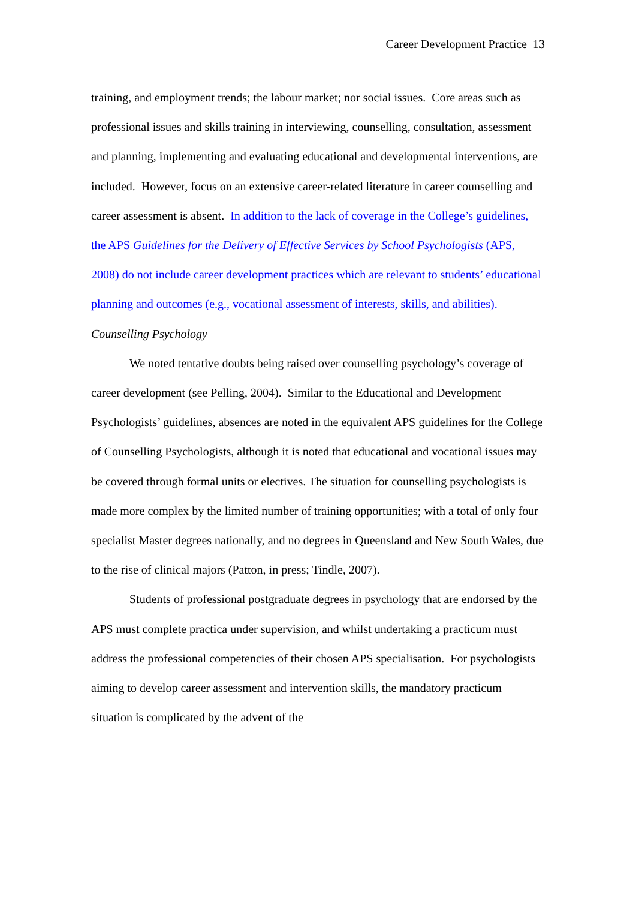Career Development Practice 13
training, and employment trends; the labour market; nor social issues. Core areas such as professional issues and skills training in interviewing, counselling, consultation, assessment and planning, implementing and evaluating educational and developmental interventions, are included. However, focus on an extensive career-related literature in career counselling and career assessment is absent. In addition to the lack of coverage in the College’s guidelines, the APS Guidelines for the Delivery of Effective Services by School Psychologists (APS, 2008) do not include career development practices which are relevant to students’ educational planning and outcomes (e.g., vocational assessment of interests, skills, and abilities).
Counselling Psychology
We noted tentative doubts being raised over counselling psychology’s coverage of career development (see Pelling, 2004). Similar to the Educational and Development Psychologists’ guidelines, absences are noted in the equivalent APS guidelines for the College of Counselling Psychologists, although it is noted that educational and vocational issues may be covered through formal units or electives. The situation for counselling psychologists is made more complex by the limited number of training opportunities; with a total of only four specialist Master degrees nationally, and no degrees in Queensland and New South Wales, due to the rise of clinical majors (Patton, in press; Tindle, 2007).
Students of professional postgraduate degrees in psychology that are endorsed by the APS must complete practica under supervision, and whilst undertaking a practicum must address the professional competencies of their chosen APS specialisation. For psychologists aiming to develop career assessment and intervention skills, the mandatory practicum situation is complicated by the advent of the